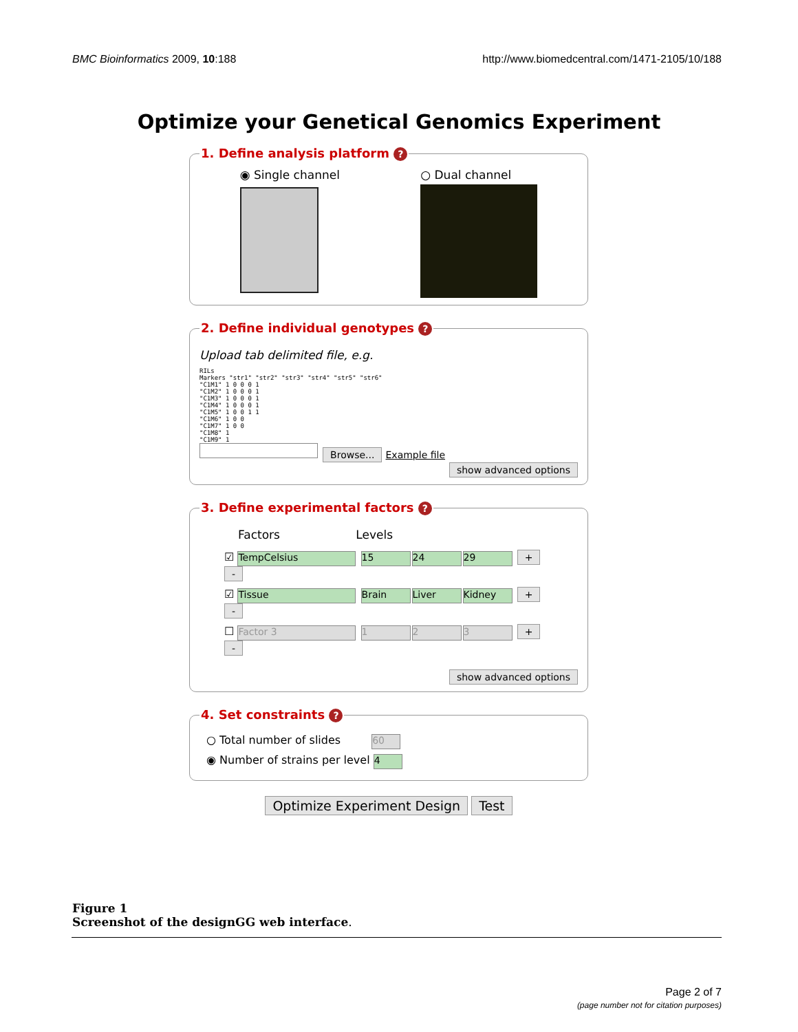BMC Bioinformatics 2009, 10:188 http://www.biomedcentral.com/1471-2105/10/188
Optimize your Genetical Genomics Experiment
1. Define analysis platform ?
◉ Single channel ○ Dual channel
2. Define individual genotypes ?
Upload tab delimited file, e.g.
RILs
Markers "str1" "str2" "str3" "str4" "str5" "str6"
"C1M1" 1 0 0 0 1
"C1M2" 1 0 0 0 1
"C1M3" 1 0 0 0 1
"C1M4" 1 0 0 0 1
"C1M5" 1 0 0 1 1
"C1M6" 1 0 0
"C1M7" 1 0 0
"C1M8" 1
"C1M9" 1
Browse... Example file
show advanced options
3. Define experimental factors ?
Factors Levels
☑ TempCelsius 15 24 29 + -
☑ Tissue Brain Liver Kidney + -
☐ Factor 3 1 2 3 + -
show advanced options
4. Set constraints ?
○ Total number of slides 60
◉ Number of strains per level 4
Optimize Experiment Design Test
Figure 1
Screenshot of the designGG web interface.
Page 2 of 7
(page number not for citation purposes)